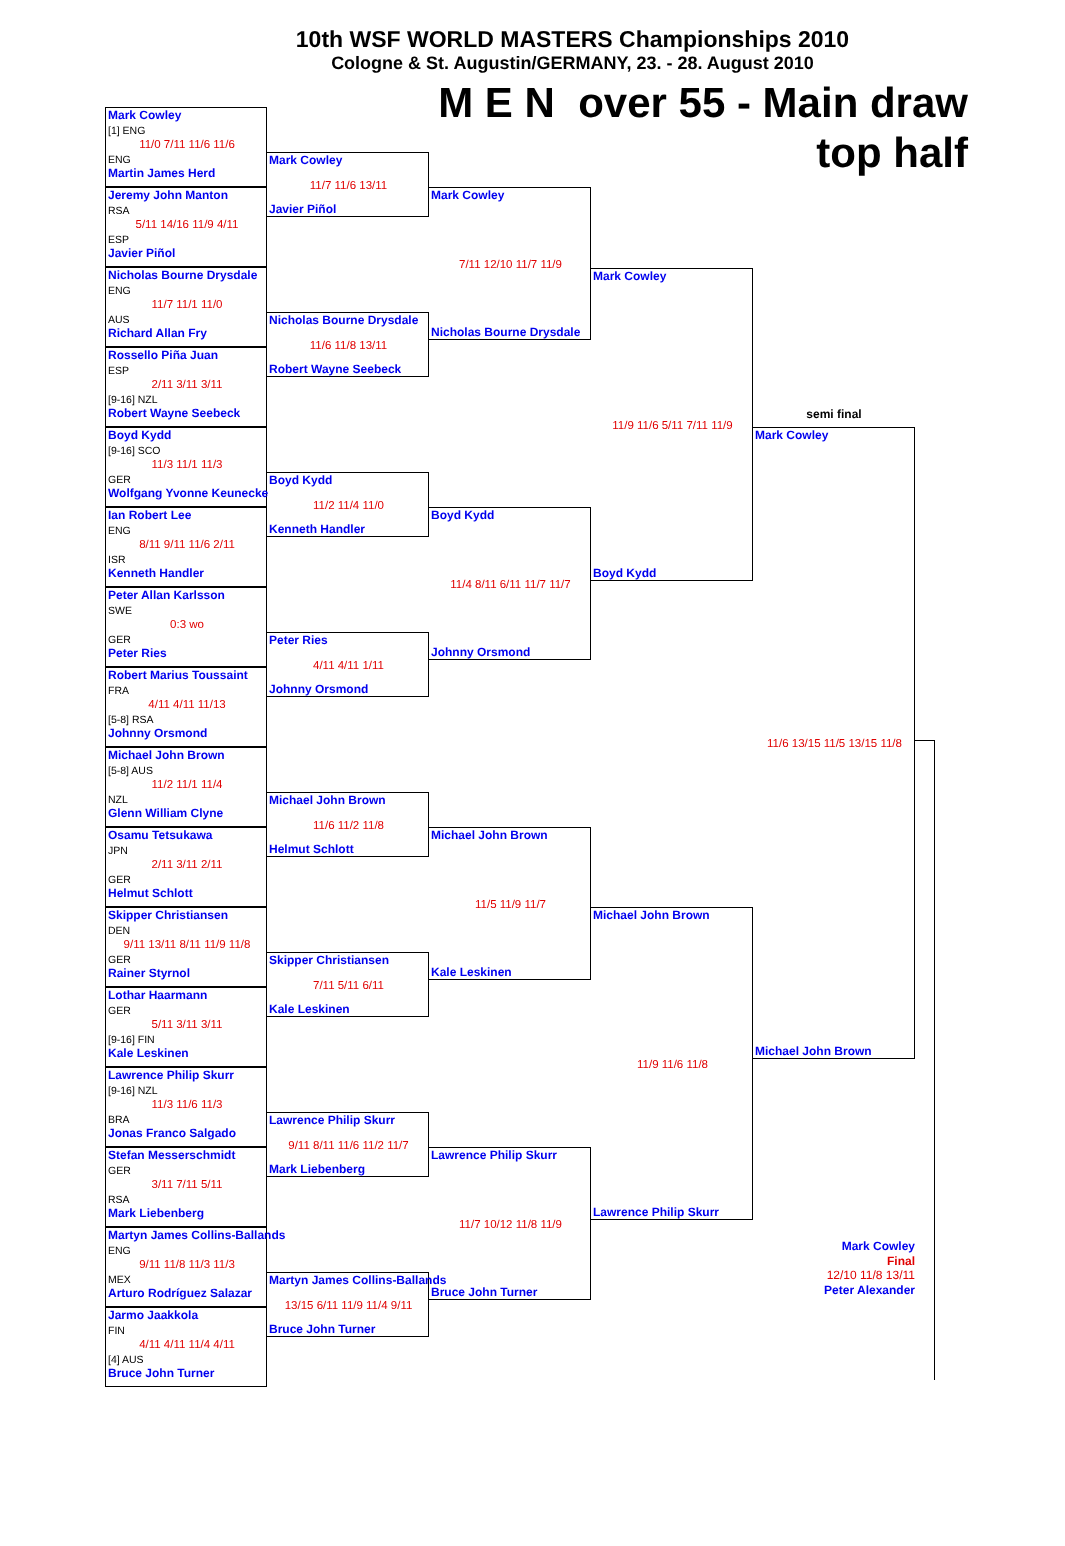10th WSF WORLD MASTERS Championships 2010
Cologne & St. Augustin/GERMANY, 23. - 28. August 2010
M E N over 55 - Main draw
top half
Mark Cowley
[1] ENG
11/0 7/11 11/6 11/6
ENG
Martin James Herd
Jeremy John Manton
RSA
5/11 14/16 11/9 4/11
ESP
Javier Piñol
Nicholas Bourne Drysdale
ENG
11/7 11/1 11/0
AUS
Richard Allan Fry
Rossello Piña Juan
ESP
2/11 3/11 3/11
[9-16] NZL
Robert Wayne Seebeck
Boyd Kydd
[9-16] SCO
11/3 11/1 11/3
GER
Wolfgang Yvonne Keunecke
Ian Robert Lee
ENG
8/11 9/11 11/6 2/11
ISR
Kenneth Handler
Peter Allan Karlsson
SWE
0:3 wo
GER
Peter Ries
Robert Marius Toussaint
FRA
4/11 4/11 11/13
[5-8] RSA
Johnny Orsmond
Michael John Brown
[5-8] AUS
11/2 11/1 11/4
NZL
Glenn William Clyne
Osamu Tetsukawa
JPN
2/11 3/11 2/11
GER
Helmut Schlott
Skipper Christiansen
DEN
9/11 13/11 8/11 11/9 11/8
GER
Rainer Styrnol
Lothar Haarmann
GER
5/11 3/11 3/11
[9-16] FIN
Kale Leskinen
Lawrence Philip Skurr
[9-16] NZL
11/3 11/6 11/3
BRA
Jonas Franco Salgado
Stefan Messerschmidt
GER
3/11 7/11 5/11
RSA
Mark Liebenberg
Martyn James Collins-Ballands
ENG
9/11 11/8 11/3 11/3
MEX
Arturo Rodríguez Salazar
Jarmo Jaakkola
FIN
4/11 4/11 11/4 4/11
[4] AUS
Bruce John Turner
Mark Cowley
11/7 11/6 13/11
Javier Piñol
Nicholas Bourne Drysdale
11/6 11/8 13/11
Robert Wayne Seebeck
Boyd Kydd
11/2 11/4 11/0
Kenneth Handler
Peter Ries
4/11 4/11 1/11
Johnny Orsmond
Michael John Brown
11/6 11/2 11/8
Helmut Schlott
Skipper Christiansen
7/11 5/11 6/11
Kale Leskinen
Lawrence Philip Skurr
9/11 8/11 11/6 11/2 11/7
Mark Liebenberg
Martyn James Collins-Ballands
13/15 6/11 11/9 11/4 9/11
Bruce John Turner
Mark Cowley
7/11 12/10 11/7 11/9
Nicholas Bourne Drysdale
Boyd Kydd
11/4 8/11 6/11 11/7 11/7
Johnny Orsmond
Michael John Brown
11/5 11/9 11/7
Kale Leskinen
Lawrence Philip Skurr
11/7 10/12 11/8 11/9
Bruce John Turner
Mark Cowley
11/9 11/6 5/11 7/11 11/9
Boyd Kydd
Michael John Brown
11/9 11/6 11/8
Lawrence Philip Skurr
semi final
Mark Cowley
11/6 13/15 11/5 13/15 11/8
Michael John Brown
Mark Cowley
Final
12/10 11/8 13/11
Peter Alexander